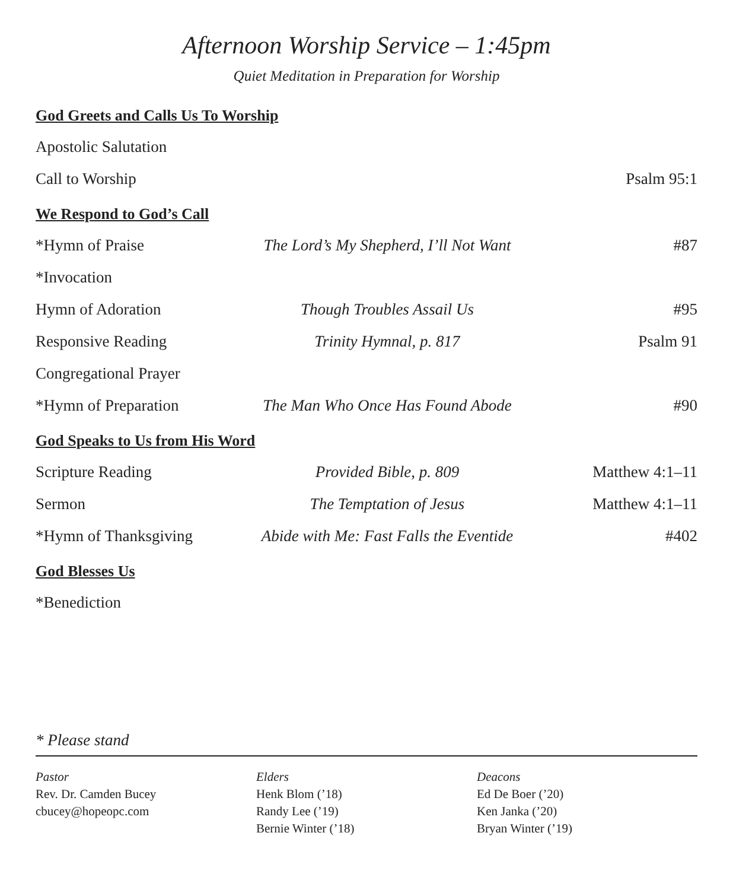Afternoon Worship Service – 1:45pm
Quiet Meditation in Preparation for Worship
God Greets and Calls Us To Worship
| Apostolic Salutation | | |
| Call to Worship | | Psalm 95:1 |
We Respond to God’s Call
| *Hymn of Praise | The Lord’s My Shepherd, I’ll Not Want | #87 |
| *Invocation | | |
| Hymn of Adoration | Though Troubles Assail Us | #95 |
| Responsive Reading | Trinity Hymnal, p. 817 | Psalm 91 |
| Congregational Prayer | | |
| *Hymn of Preparation | The Man Who Once Has Found Abode | #90 |
God Speaks to Us from His Word
| Scripture Reading | Provided Bible, p. 809 | Matthew 4:1–11 |
| Sermon | The Temptation of Jesus | Matthew 4:1–11 |
| *Hymn of Thanksgiving | Abide with Me: Fast Falls the Eventide | #402 |
God Blesses Us
| *Benediction | |
* Please stand
Pastor
Rev. Dr. Camden Bucey
cbucey@hopeopc.com
Elders
Henk Blom (’18)
Randy Lee (’19)
Bernie Winter (’18)
Deacons
Ed De Boer (’20)
Ken Janka (’20)
Bryan Winter (’19)